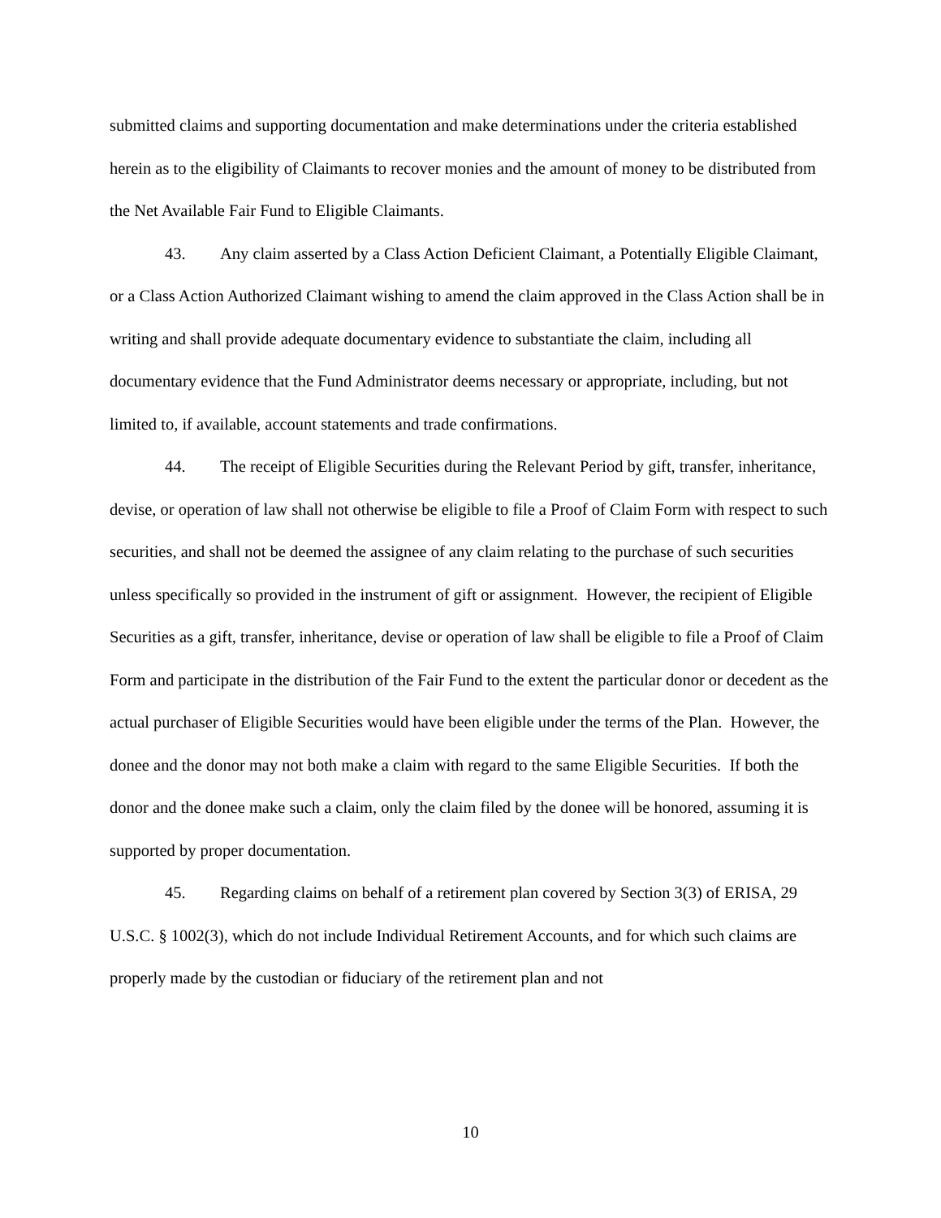submitted claims and supporting documentation and make determinations under the criteria established herein as to the eligibility of Claimants to recover monies and the amount of money to be distributed from the Net Available Fair Fund to Eligible Claimants.
43. Any claim asserted by a Class Action Deficient Claimant, a Potentially Eligible Claimant, or a Class Action Authorized Claimant wishing to amend the claim approved in the Class Action shall be in writing and shall provide adequate documentary evidence to substantiate the claim, including all documentary evidence that the Fund Administrator deems necessary or appropriate, including, but not limited to, if available, account statements and trade confirmations.
44. The receipt of Eligible Securities during the Relevant Period by gift, transfer, inheritance, devise, or operation of law shall not otherwise be eligible to file a Proof of Claim Form with respect to such securities, and shall not be deemed the assignee of any claim relating to the purchase of such securities unless specifically so provided in the instrument of gift or assignment. However, the recipient of Eligible Securities as a gift, transfer, inheritance, devise or operation of law shall be eligible to file a Proof of Claim Form and participate in the distribution of the Fair Fund to the extent the particular donor or decedent as the actual purchaser of Eligible Securities would have been eligible under the terms of the Plan. However, the donee and the donor may not both make a claim with regard to the same Eligible Securities. If both the donor and the donee make such a claim, only the claim filed by the donee will be honored, assuming it is supported by proper documentation.
45. Regarding claims on behalf of a retirement plan covered by Section 3(3) of ERISA, 29 U.S.C. § 1002(3), which do not include Individual Retirement Accounts, and for which such claims are properly made by the custodian or fiduciary of the retirement plan and not
10